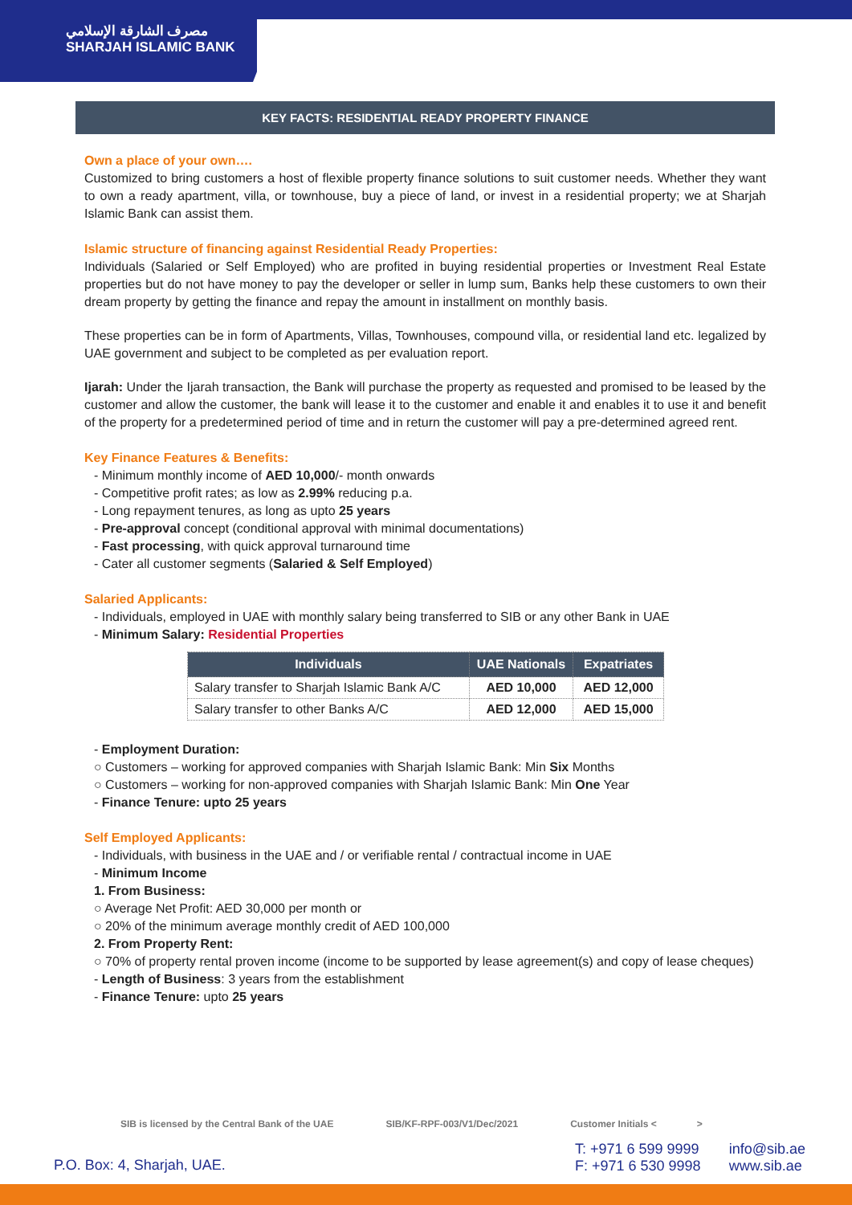مصرف الشارقة الإسلامي
SHARJAH ISLAMIC BANK
KEY FACTS: RESIDENTIAL READY PROPERTY FINANCE
Own a place of your own….
Customized to bring customers a host of flexible property finance solutions to suit customer needs. Whether they want to own a ready apartment, villa, or townhouse, buy a piece of land, or invest in a residential property; we at Sharjah Islamic Bank can assist them.
Islamic structure of financing against Residential Ready Properties:
Individuals (Salaried or Self Employed) who are profited in buying residential properties or Investment Real Estate properties but do not have money to pay the developer or seller in lump sum, Banks help these customers to own their dream property by getting the finance and repay the amount in installment on monthly basis.
These properties can be in form of Apartments, Villas, Townhouses, compound villa, or residential land etc. legalized by UAE government and subject to be completed as per evaluation report.
Ijarah: Under the Ijarah transaction, the Bank will purchase the property as requested and promised to be leased by the customer and allow the customer, the bank will lease it to the customer and enable it and enables it to use it and benefit of the property for a predetermined period of time and in return the customer will pay a pre-determined agreed rent.
Key Finance Features & Benefits:
- Minimum monthly income of AED 10,000/- month onwards
- Competitive profit rates; as low as 2.99% reducing p.a.
- Long repayment tenures, as long as upto 25 years
- Pre-approval concept (conditional approval with minimal documentations)
- Fast processing, with quick approval turnaround time
- Cater all customer segments (Salaried & Self Employed)
Salaried Applicants:
- Individuals, employed in UAE with monthly salary being transferred to SIB or any other Bank in UAE
- Minimum Salary: Residential Properties
| Individuals | UAE Nationals | Expatriates |
| --- | --- | --- |
| Salary transfer to Sharjah Islamic Bank A/C | AED 10,000 | AED 12,000 |
| Salary transfer to other Banks A/C | AED 12,000 | AED 15,000 |
- Employment Duration:
○ Customers – working for approved companies with Sharjah Islamic Bank: Min Six Months
○ Customers – working for non-approved companies with Sharjah Islamic Bank: Min One Year
- Finance Tenure: upto 25 years
Self Employed Applicants:
- Individuals, with business in the UAE and / or verifiable rental / contractual income in UAE
- Minimum Income
1. From Business:
○ Average Net Profit: AED 30,000 per month or
○ 20% of the minimum average monthly credit of AED 100,000
2. From Property Rent:
○ 70% of property rental proven income (income to be supported by lease agreement(s) and copy of lease cheques)
- Length of Business: 3 years from the establishment
- Finance Tenure: upto 25 years
SIB is licensed by the Central Bank of the UAE SIB/KF-RPF-003/V1/Dec/2021 Customer Initials < >
P.O. Box: 4, Sharjah, UAE.
T: +971 6 599 9999
F: +971 6 530 9998
info@sib.ae
www.sib.ae